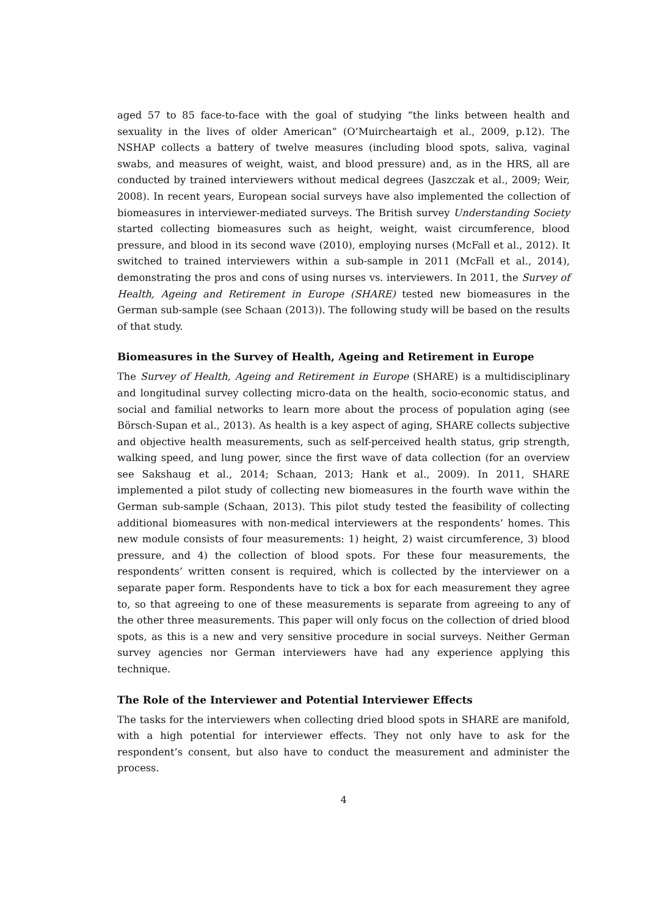aged 57 to 85 face-to-face with the goal of studying “the links between health and sexuality in the lives of older American” (O’Muircheartaigh et al., 2009, p.12). The NSHAP collects a battery of twelve measures (including blood spots, saliva, vaginal swabs, and measures of weight, waist, and blood pressure) and, as in the HRS, all are conducted by trained interviewers without medical degrees (Jaszczak et al., 2009; Weir, 2008). In recent years, European social surveys have also implemented the collection of biomeasures in interviewer-mediated surveys. The British survey Understanding Society started collecting biomeasures such as height, weight, waist circumference, blood pressure, and blood in its second wave (2010), employing nurses (McFall et al., 2012). It switched to trained interviewers within a sub-sample in 2011 (McFall et al., 2014), demonstrating the pros and cons of using nurses vs. interviewers. In 2011, the Survey of Health, Ageing and Retirement in Europe (SHARE) tested new biomeasures in the German sub-sample (see Schaan (2013)). The following study will be based on the results of that study.
Biomeasures in the Survey of Health, Ageing and Retirement in Europe
The Survey of Health, Ageing and Retirement in Europe (SHARE) is a multidisciplinary and longitudinal survey collecting micro-data on the health, socio-economic status, and social and familial networks to learn more about the process of population aging (see Börsch-Supan et al., 2013). As health is a key aspect of aging, SHARE collects subjective and objective health measurements, such as self-perceived health status, grip strength, walking speed, and lung power, since the first wave of data collection (for an overview see Sakshaug et al., 2014; Schaan, 2013; Hank et al., 2009). In 2011, SHARE implemented a pilot study of collecting new biomeasures in the fourth wave within the German sub-sample (Schaan, 2013). This pilot study tested the feasibility of collecting additional biomeasures with non-medical interviewers at the respondents’ homes. This new module consists of four measurements: 1) height, 2) waist circumference, 3) blood pressure, and 4) the collection of blood spots. For these four measurements, the respondents’ written consent is required, which is collected by the interviewer on a separate paper form. Respondents have to tick a box for each measurement they agree to, so that agreeing to one of these measurements is separate from agreeing to any of the other three measurements. This paper will only focus on the collection of dried blood spots, as this is a new and very sensitive procedure in social surveys. Neither German survey agencies nor German interviewers have had any experience applying this technique.
The Role of the Interviewer and Potential Interviewer Effects
The tasks for the interviewers when collecting dried blood spots in SHARE are manifold, with a high potential for interviewer effects. They not only have to ask for the respondent’s consent, but also have to conduct the measurement and administer the process.
4